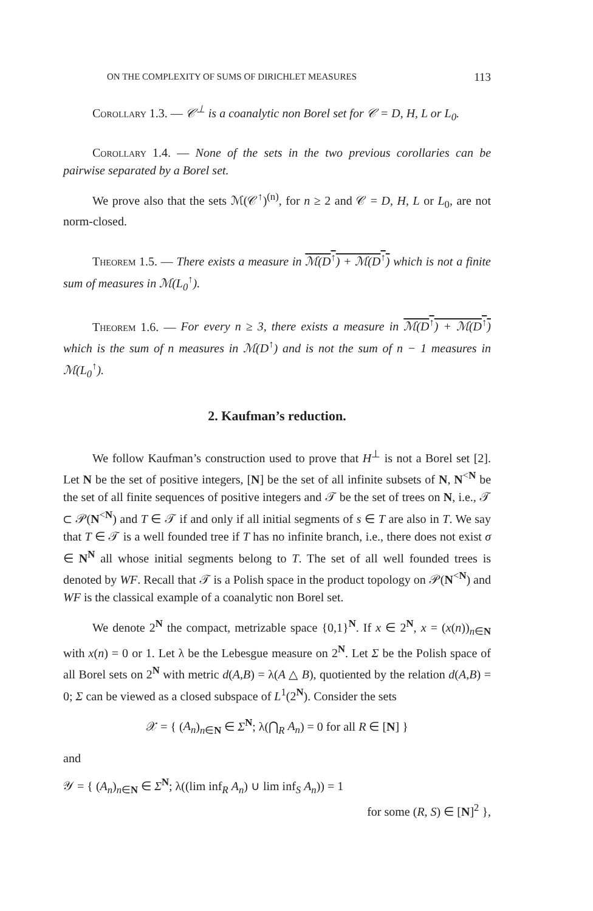ON THE COMPLEXITY OF SUMS OF DIRICHLET MEASURES 113
Corollary 1.3. — 𝒞<sup>⊥</sup> is a coanalytic non Borel set for 𝒞 = D, H, L or L<sub>0</sub>.
Corollary 1.4. — None of the sets in the two previous corollaries can be pairwise separated by a Borel set.
We prove also that the sets ℳ(𝒞<sup>↑</sup>)<sup>(n)</sup>, for n ≥ 2 and 𝒞 = D, H, L or L<sub>0</sub>, are not norm-closed.
Theorem 1.5. — There exists a measure in ℳ(D<sup>↑</sup>) + ℳ(D<sup>↑</sup>) which is not a finite sum of measures in ℳ(L<sub>0</sub><sup>↑</sup>).
Theorem 1.6. — For every n ≥ 3, there exists a measure in ℳ(D<sup>↑</sup>) + ℳ(D<sup>↑</sup>) which is the sum of n measures in ℳ(D<sup>↑</sup>) and is not the sum of n − 1 measures in ℳ(L<sub>0</sub><sup>↑</sup>).
2. Kaufman’s reduction.
We follow Kaufman’s construction used to prove that H<sup>⊥</sup> is not a Borel set [2]. Let N be the set of positive integers, [N] be the set of all infinite subsets of N, N<sup><N</sup> be the set of all finite sequences of positive integers and 𝒯 be the set of trees on N, i.e., 𝒯 ⊂ 𝒫(N<sup><N</sup>) and T ∈ 𝒯 if and only if all initial segments of s ∈ T are also in T. We say that T ∈ 𝒯 is a well founded tree if T has no infinite branch, i.e., there does not exist σ ∈ N<sup>N</sup> all whose initial segments belong to T. The set of all well founded trees is denoted by WF. Recall that 𝒯 is a Polish space in the product topology on 𝒫(N<sup><N</sup>) and WF is the classical example of a coanalytic non Borel set.
We denote 2<sup>N</sup> the compact, metrizable space {0,1}<sup>N</sup>. If x ∈ 2<sup>N</sup>, x = (x(n))<sub>n∈N</sub> with x(n) = 0 or 1. Let λ be the Lebesgue measure on 2<sup>N</sup>. Let Σ be the Polish space of all Borel sets on 2<sup>N</sup> with metric d(A,B) = λ(A △ B), quotiented by the relation d(A,B) = 0; Σ can be viewed as a closed subspace of L<sup>1</sup>(2<sup>N</sup>). Consider the sets
𝒳 = { (A<sub>n</sub>)<sub>n∈N</sub> ∈ Σ<sup>N</sup>; λ(⋂<sub>R</sub> A<sub>n</sub>) = 0 for all R ∈ [N] }
and
𝒴 = { (A<sub>n</sub>)<sub>n∈N</sub> ∈ Σ<sup>N</sup>; λ((lim inf<sub>R</sub> A<sub>n</sub>) ∪ lim inf<sub>S</sub> A<sub>n</sub>)) = 1
for some (R, S) ∈ [N]<sup>2</sup> },